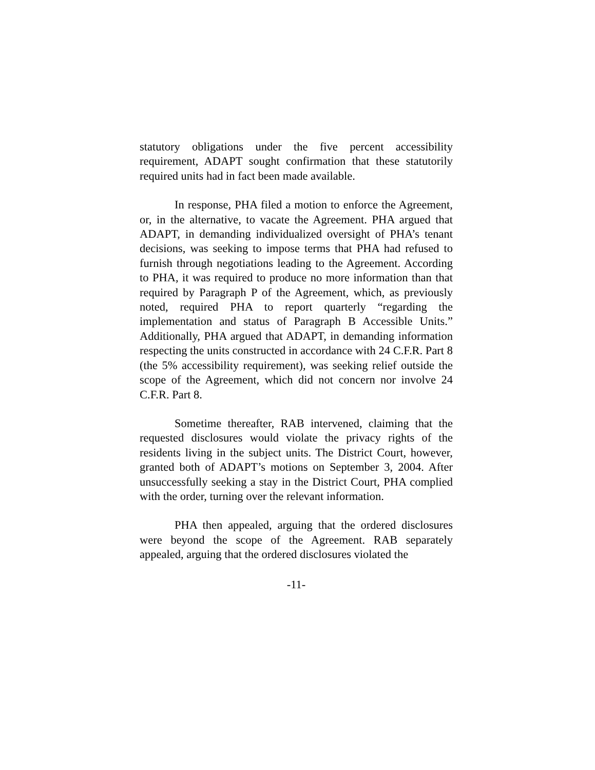statutory obligations under the five percent accessibility requirement, ADAPT sought confirmation that these statutorily required units had in fact been made available.
In response, PHA filed a motion to enforce the Agreement, or, in the alternative, to vacate the Agreement. PHA argued that ADAPT, in demanding individualized oversight of PHA’s tenant decisions, was seeking to impose terms that PHA had refused to furnish through negotiations leading to the Agreement. According to PHA, it was required to produce no more information than that required by Paragraph P of the Agreement, which, as previously noted, required PHA to report quarterly “regarding the implementation and status of Paragraph B Accessible Units.” Additionally, PHA argued that ADAPT, in demanding information respecting the units constructed in accordance with 24 C.F.R. Part 8 (the 5% accessibility requirement), was seeking relief outside the scope of the Agreement, which did not concern nor involve 24 C.F.R. Part 8.
Sometime thereafter, RAB intervened, claiming that the requested disclosures would violate the privacy rights of the residents living in the subject units. The District Court, however, granted both of ADAPT’s motions on September 3, 2004. After unsuccessfully seeking a stay in the District Court, PHA complied with the order, turning over the relevant information.
PHA then appealed, arguing that the ordered disclosures were beyond the scope of the Agreement. RAB separately appealed, arguing that the ordered disclosures violated the
-11-